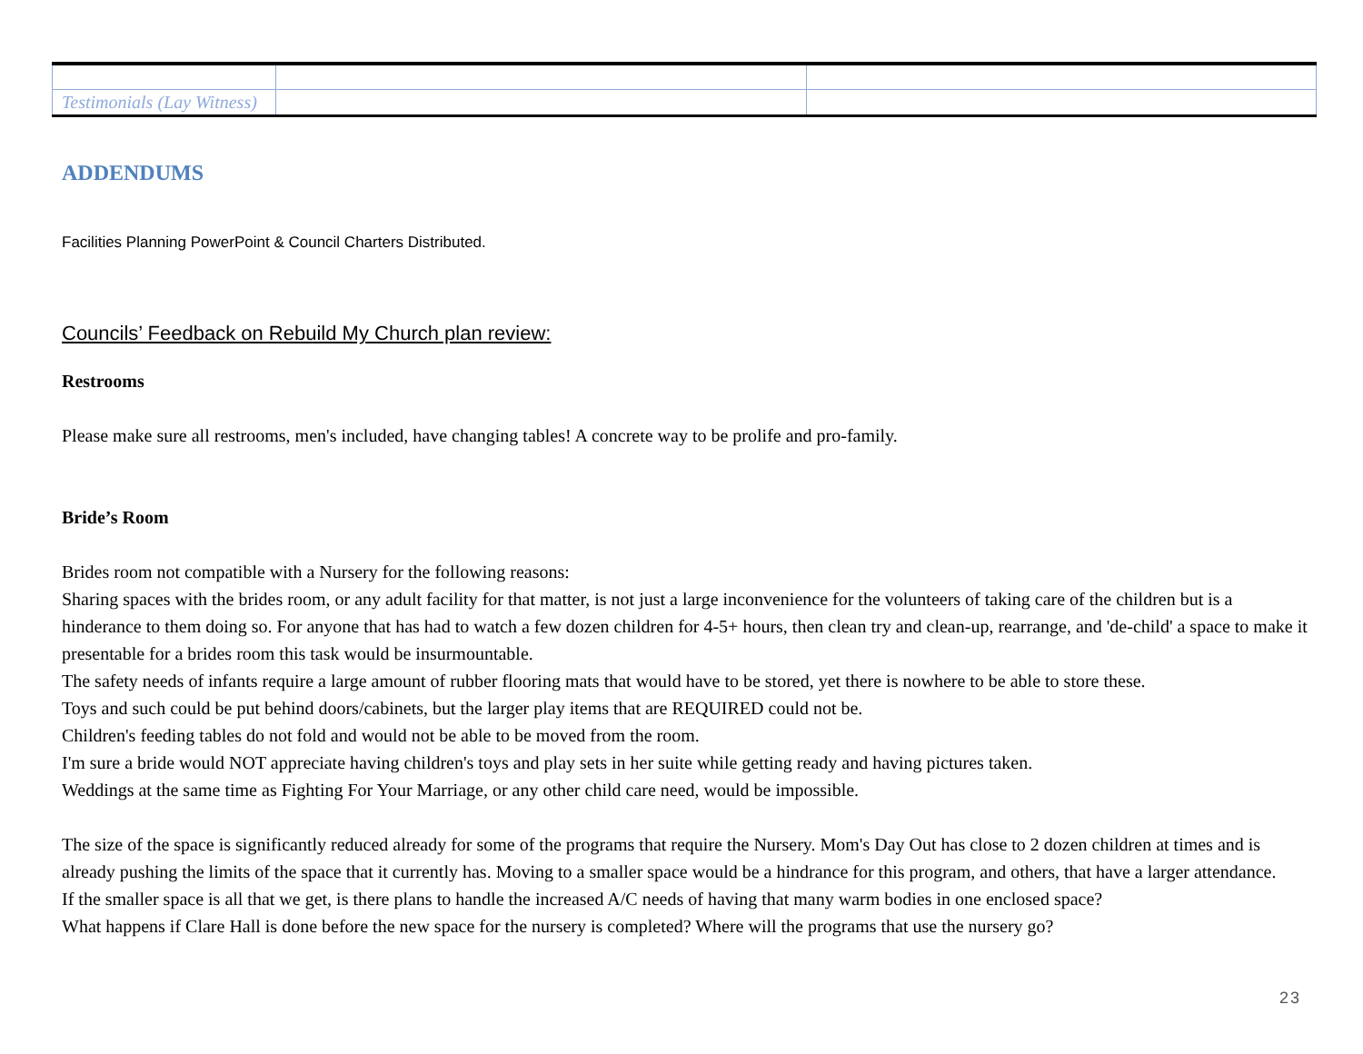| Testimonials (Lay Witness) | | |
ADDENDUMS
Facilities Planning PowerPoint & Council Charters Distributed.
Councils’ Feedback on Rebuild My Church plan review:
Restrooms
Please make sure all restrooms, men's included, have changing tables! A concrete way to be prolife and pro-family.
Bride’s Room
Brides room not compatible with a Nursery for the following reasons:
Sharing spaces with the brides room, or any adult facility for that matter, is not just a large inconvenience for the volunteers of taking care of the children but is a hinderance to them doing so. For anyone that has had to watch a few dozen children for 4-5+ hours, then clean try and clean-up, rearrange, and 'de-child' a space to make it presentable for a brides room this task would be insurmountable.
The safety needs of infants require a large amount of rubber flooring mats that would have to be stored, yet there is nowhere to be able to store these.
Toys and such could be put behind doors/cabinets, but the larger play items that are REQUIRED could not be.
Children's feeding tables do not fold and would not be able to be moved from the room.
I'm sure a bride would NOT appreciate having children's toys and play sets in her suite while getting ready and having pictures taken.
Weddings at the same time as Fighting For Your Marriage, or any other child care need, would be impossible.
The size of the space is significantly reduced already for some of the programs that require the Nursery. Mom's Day Out has close to 2 dozen children at times and is already pushing the limits of the space that it currently has. Moving to a smaller space would be a hindrance for this program, and others, that have a larger attendance.
If the smaller space is all that we get, is there plans to handle the increased A/C needs of having that many warm bodies in one enclosed space?
What happens if Clare Hall is done before the new space for the nursery is completed? Where will the programs that use the nursery go?
23